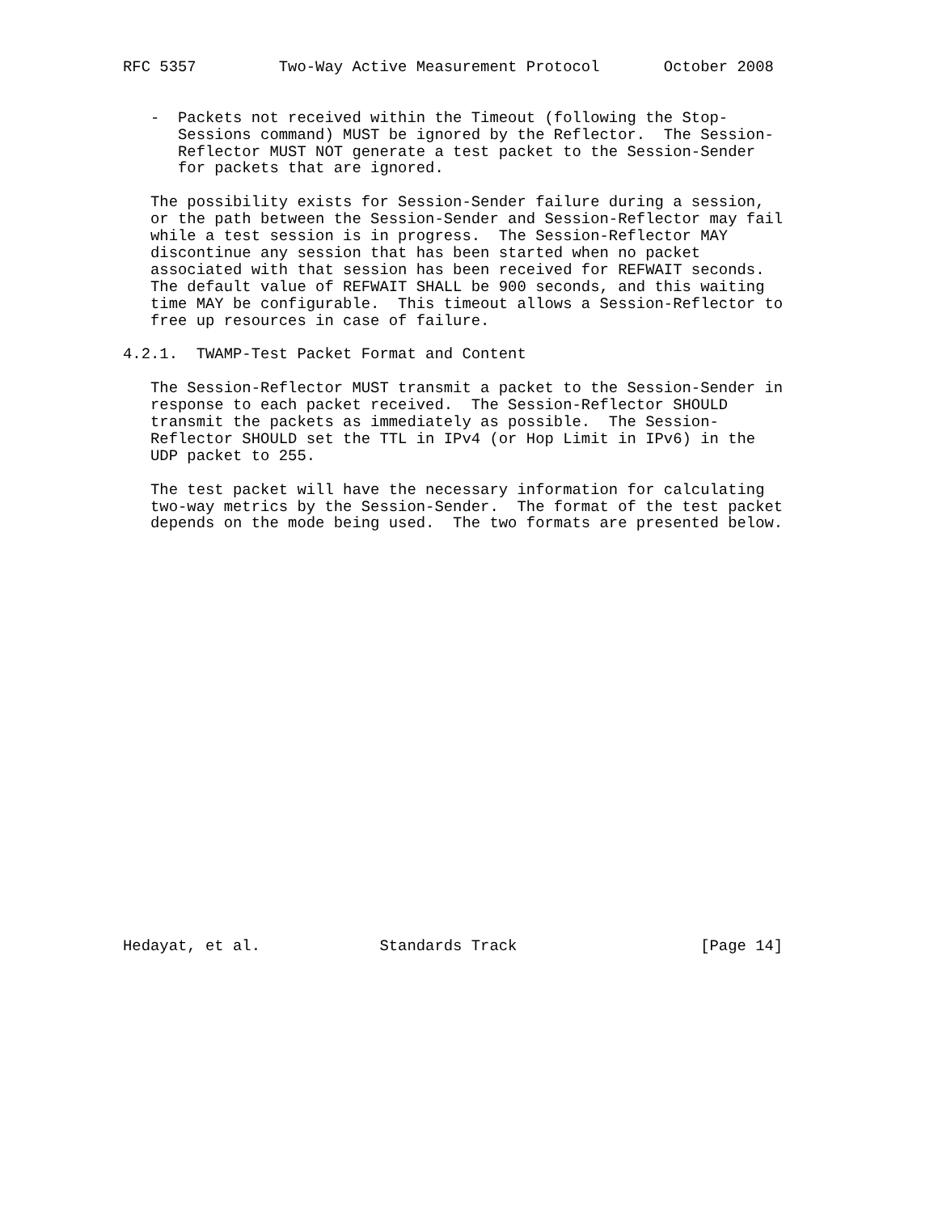RFC 5357         Two-Way Active Measurement Protocol       October 2008


   -  Packets not received within the Timeout (following the Stop-
      Sessions command) MUST be ignored by the Reflector.  The Session-
      Reflector MUST NOT generate a test packet to the Session-Sender
      for packets that are ignored.

   The possibility exists for Session-Sender failure during a session,
   or the path between the Session-Sender and Session-Reflector may fail
   while a test session is in progress.  The Session-Reflector MAY
   discontinue any session that has been started when no packet
   associated with that session has been received for REFWAIT seconds.
   The default value of REFWAIT SHALL be 900 seconds, and this waiting
   time MAY be configurable.  This timeout allows a Session-Reflector to
   free up resources in case of failure.

4.2.1.  TWAMP-Test Packet Format and Content

   The Session-Reflector MUST transmit a packet to the Session-Sender in
   response to each packet received.  The Session-Reflector SHOULD
   transmit the packets as immediately as possible.  The Session-
   Reflector SHOULD set the TTL in IPv4 (or Hop Limit in IPv6) in the
   UDP packet to 255.

   The test packet will have the necessary information for calculating
   two-way metrics by the Session-Sender.  The format of the test packet
   depends on the mode being used.  The two formats are presented below.
























Hedayat, et al.             Standards Track                    [Page 14]